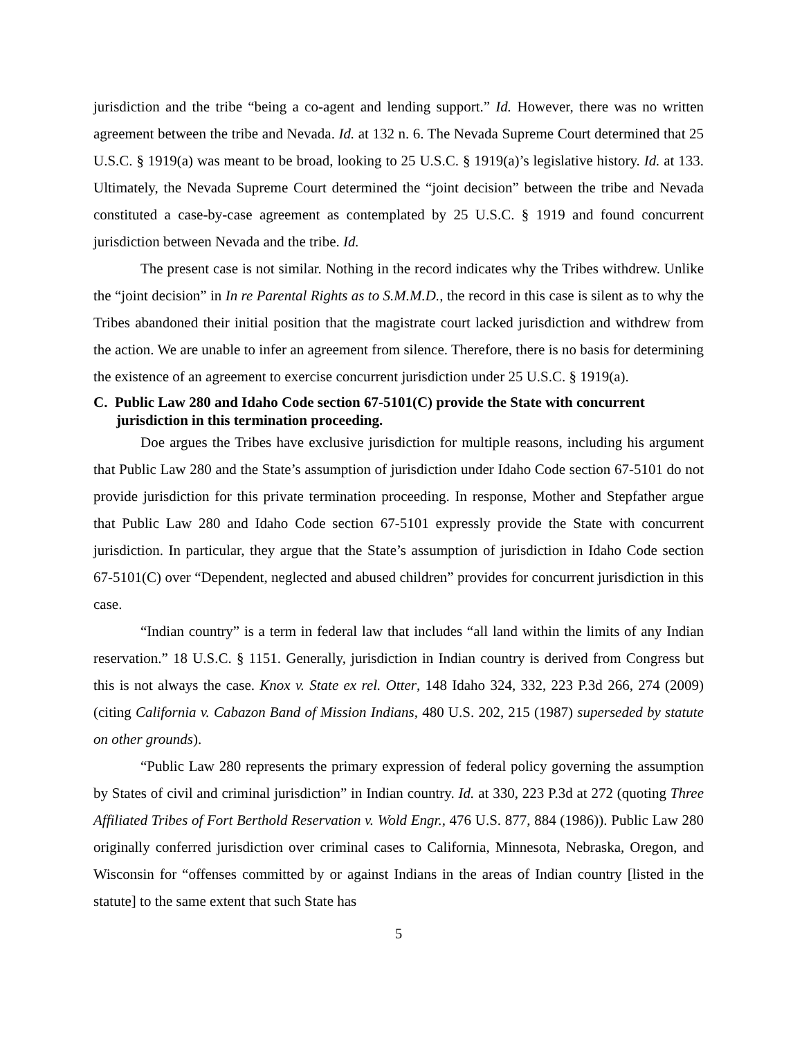jurisdiction and the tribe “being a co-agent and lending support.” Id. However, there was no written agreement between the tribe and Nevada. Id. at 132 n. 6. The Nevada Supreme Court determined that 25 U.S.C. § 1919(a) was meant to be broad, looking to 25 U.S.C. § 1919(a)’s legislative history. Id. at 133. Ultimately, the Nevada Supreme Court determined the “joint decision” between the tribe and Nevada constituted a case-by-case agreement as contemplated by 25 U.S.C. § 1919 and found concurrent jurisdiction between Nevada and the tribe. Id.
The present case is not similar. Nothing in the record indicates why the Tribes withdrew. Unlike the “joint decision” in In re Parental Rights as to S.M.M.D., the record in this case is silent as to why the Tribes abandoned their initial position that the magistrate court lacked jurisdiction and withdrew from the action. We are unable to infer an agreement from silence. Therefore, there is no basis for determining the existence of an agreement to exercise concurrent jurisdiction under 25 U.S.C. § 1919(a).
C. Public Law 280 and Idaho Code section 67-5101(C) provide the State with concurrent jurisdiction in this termination proceeding.
Doe argues the Tribes have exclusive jurisdiction for multiple reasons, including his argument that Public Law 280 and the State’s assumption of jurisdiction under Idaho Code section 67-5101 do not provide jurisdiction for this private termination proceeding. In response, Mother and Stepfather argue that Public Law 280 and Idaho Code section 67-5101 expressly provide the State with concurrent jurisdiction. In particular, they argue that the State’s assumption of jurisdiction in Idaho Code section 67-5101(C) over “Dependent, neglected and abused children” provides for concurrent jurisdiction in this case.
“Indian country” is a term in federal law that includes “all land within the limits of any Indian reservation.” 18 U.S.C. § 1151. Generally, jurisdiction in Indian country is derived from Congress but this is not always the case. Knox v. State ex rel. Otter, 148 Idaho 324, 332, 223 P.3d 266, 274 (2009) (citing California v. Cabazon Band of Mission Indians, 480 U.S. 202, 215 (1987) superseded by statute on other grounds).
“Public Law 280 represents the primary expression of federal policy governing the assumption by States of civil and criminal jurisdiction” in Indian country. Id. at 330, 223 P.3d at 272 (quoting Three Affiliated Tribes of Fort Berthold Reservation v. Wold Engr., 476 U.S. 877, 884 (1986)). Public Law 280 originally conferred jurisdiction over criminal cases to California, Minnesota, Nebraska, Oregon, and Wisconsin for “offenses committed by or against Indians in the areas of Indian country [listed in the statute] to the same extent that such State has
5